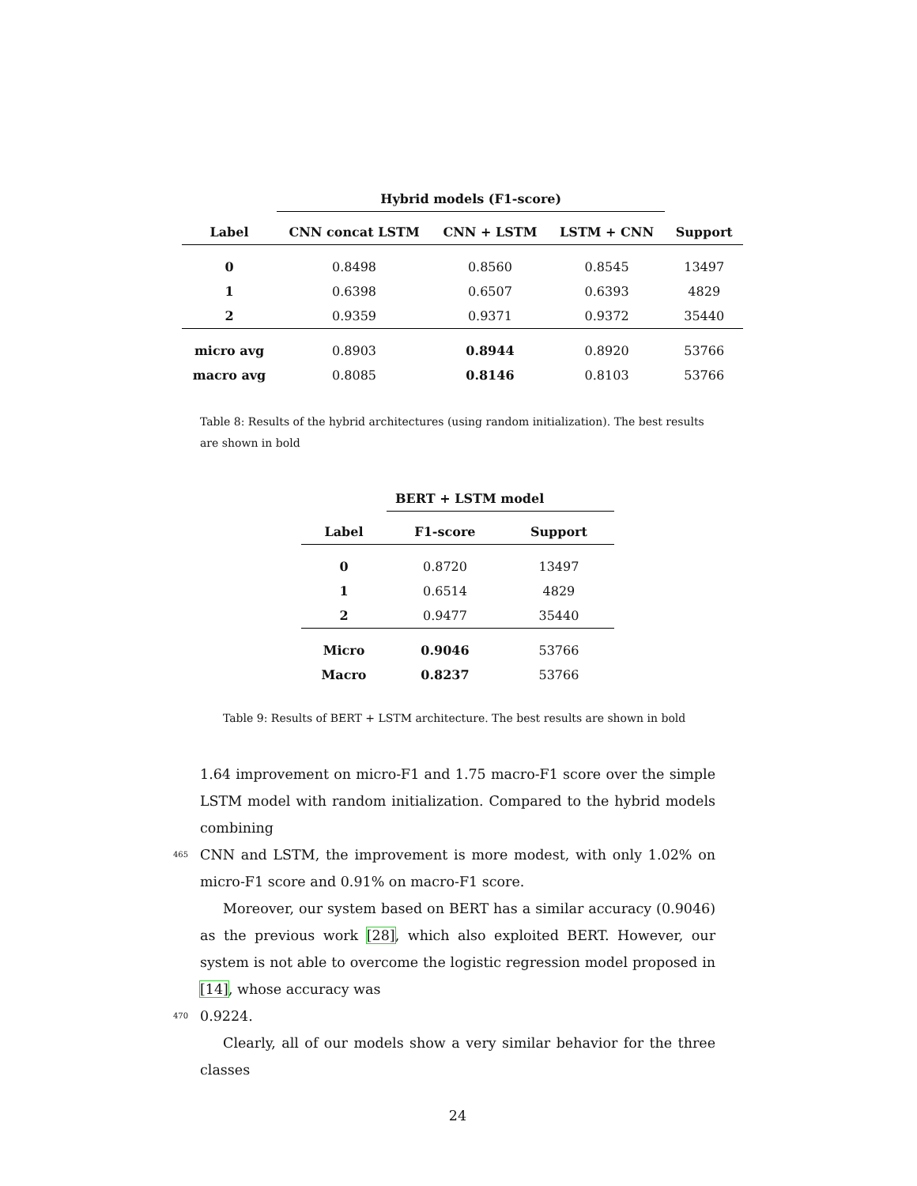| | Hybrid models (F1-score) | | | |
| --- | --- | --- | --- | --- |
| Label | CNN concat LSTM | CNN + LSTM | LSTM + CNN | Support |
| 0 | 0.8498 | 0.8560 | 0.8545 | 13497 |
| 1 | 0.6398 | 0.6507 | 0.6393 | 4829 |
| 2 | 0.9359 | 0.9371 | 0.9372 | 35440 |
| micro avg | 0.8903 | 0.8944 | 0.8920 | 53766 |
| macro avg | 0.8085 | 0.8146 | 0.8103 | 53766 |
Table 8: Results of the hybrid architectures (using random initialization). The best results are shown in bold
| | BERT + LSTM model | |
| --- | --- | --- |
| Label | F1-score | Support |
| 0 | 0.8720 | 13497 |
| 1 | 0.6514 | 4829 |
| 2 | 0.9477 | 35440 |
| Micro | 0.9046 | 53766 |
| Macro | 0.8237 | 53766 |
Table 9: Results of BERT + LSTM architecture. The best results are shown in bold
1.64 improvement on micro-F1 and 1.75 macro-F1 score over the simple LSTM model with random initialization. Compared to the hybrid models combining
465 CNN and LSTM, the improvement is more modest, with only 1.02% on micro-F1 score and 0.91% on macro-F1 score.
Moreover, our system based on BERT has a similar accuracy (0.9046) as the previous work [28], which also exploited BERT. However, our system is not able to overcome the logistic regression model proposed in [14], whose accuracy was
470 0.9224.
Clearly, all of our models show a very similar behavior for the three classes
24